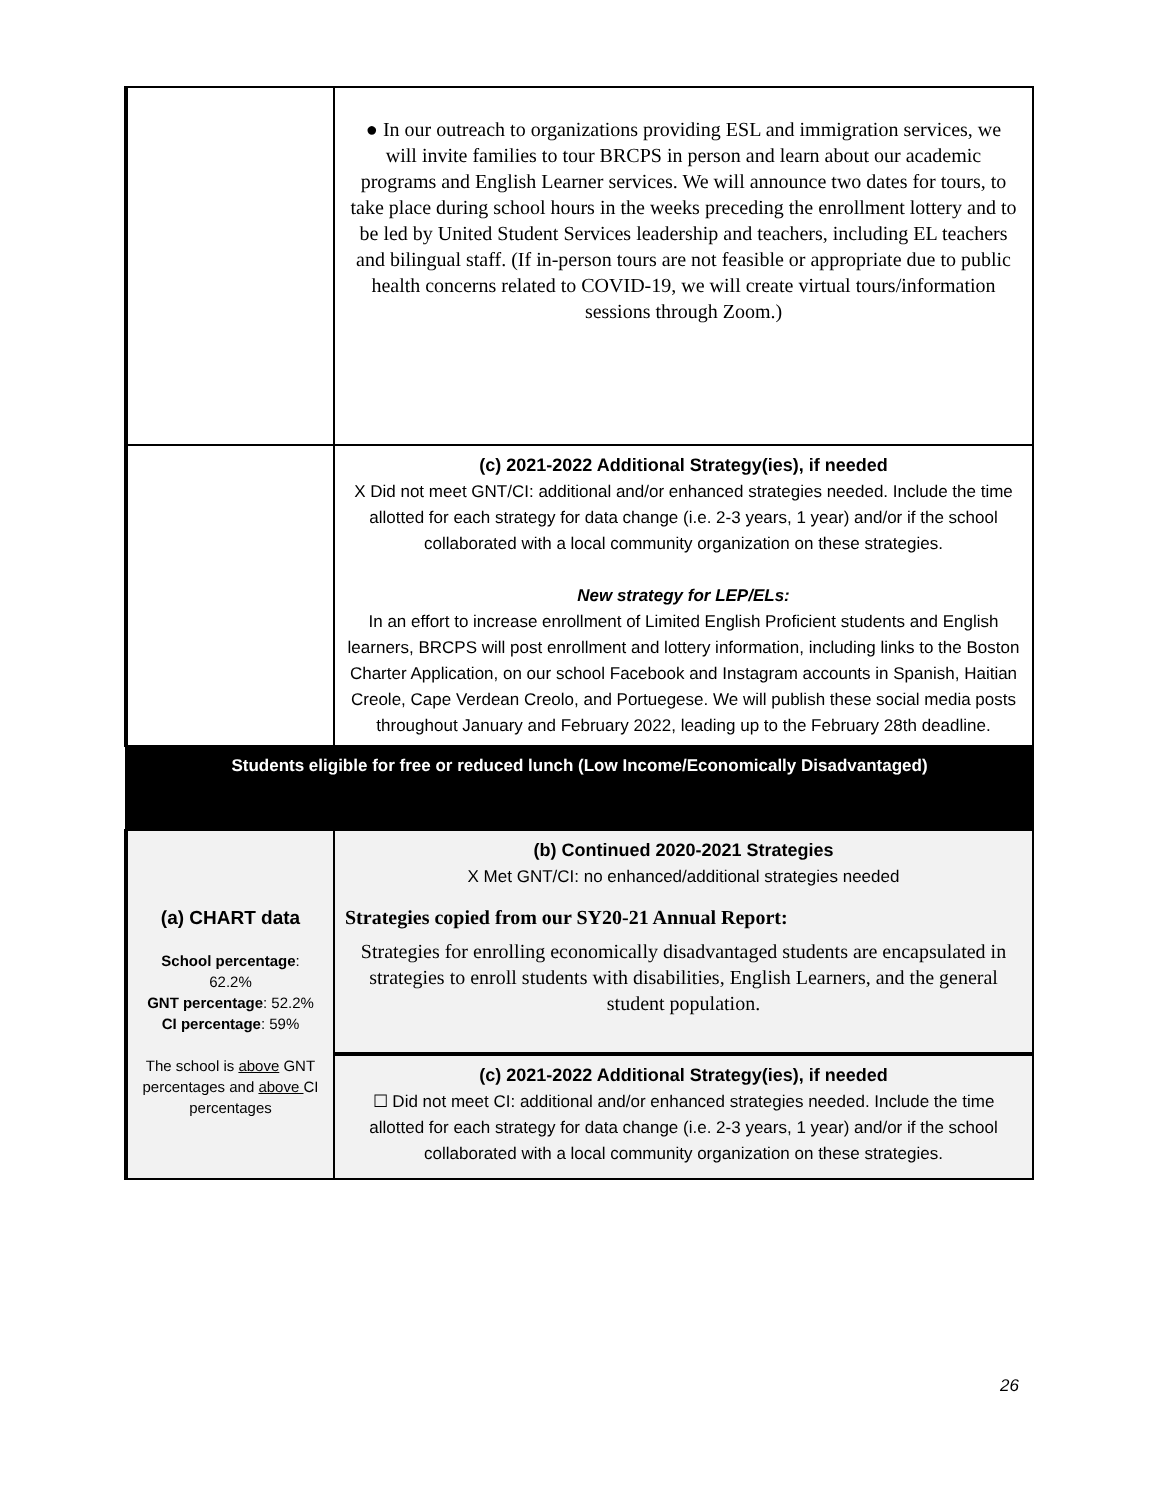| | ● In our outreach to organizations providing ESL and immigration services, we will invite families to tour BRCPS in person and learn about our academic programs and English Learner services. We will announce two dates for tours, to take place during school hours in the weeks preceding the enrollment lottery and to be led by United Student Services leadership and teachers, including EL teachers and bilingual staff. (If in-person tours are not feasible or appropriate due to public health concerns related to COVID-19, we will create virtual tours/information sessions through Zoom.) |
| | (c) 2021-2022 Additional Strategy(ies), if needed X Did not meet GNT/CI: additional and/or enhanced strategies needed. Include the time allotted for each strategy for data change (i.e. 2-3 years, 1 year) and/or if the school collaborated with a local community organization on these strategies. New strategy for LEP/ELs: In an effort to increase enrollment of Limited English Proficient students and English learners, BRCPS will post enrollment and lottery information, including links to the Boston Charter Application, on our school Facebook and Instagram accounts in Spanish, Haitian Creole, Cape Verdean Creolo, and Portuegese. We will publish these social media posts throughout January and February 2022, leading up to the February 28th deadline. |
| Students eligible for free or reduced lunch (Low Income/Economically Disadvantaged) | |
| (a) CHART data School percentage : 62.2% GNT percentage : 52.2% CI percentage : 59% The school is above GNT percentages and above CI percentages | (b) Continued 2020-2021 Strategies X Met GNT/CI: no enhanced/additional strategies needed Strategies copied from our SY20-21 Annual Report: Strategies for enrolling economically disadvantaged students are encapsulated in strategies to enroll students with disabilities, English Learners, and the general student population. |
| | (c) 2021-2022 Additional Strategy(ies), if needed ☐ Did not meet CI: additional and/or enhanced strategies needed. Include the time allotted for each strategy for data change (i.e. 2-3 years, 1 year) and/or if the school collaborated with a local community organization on these strategies. |
26